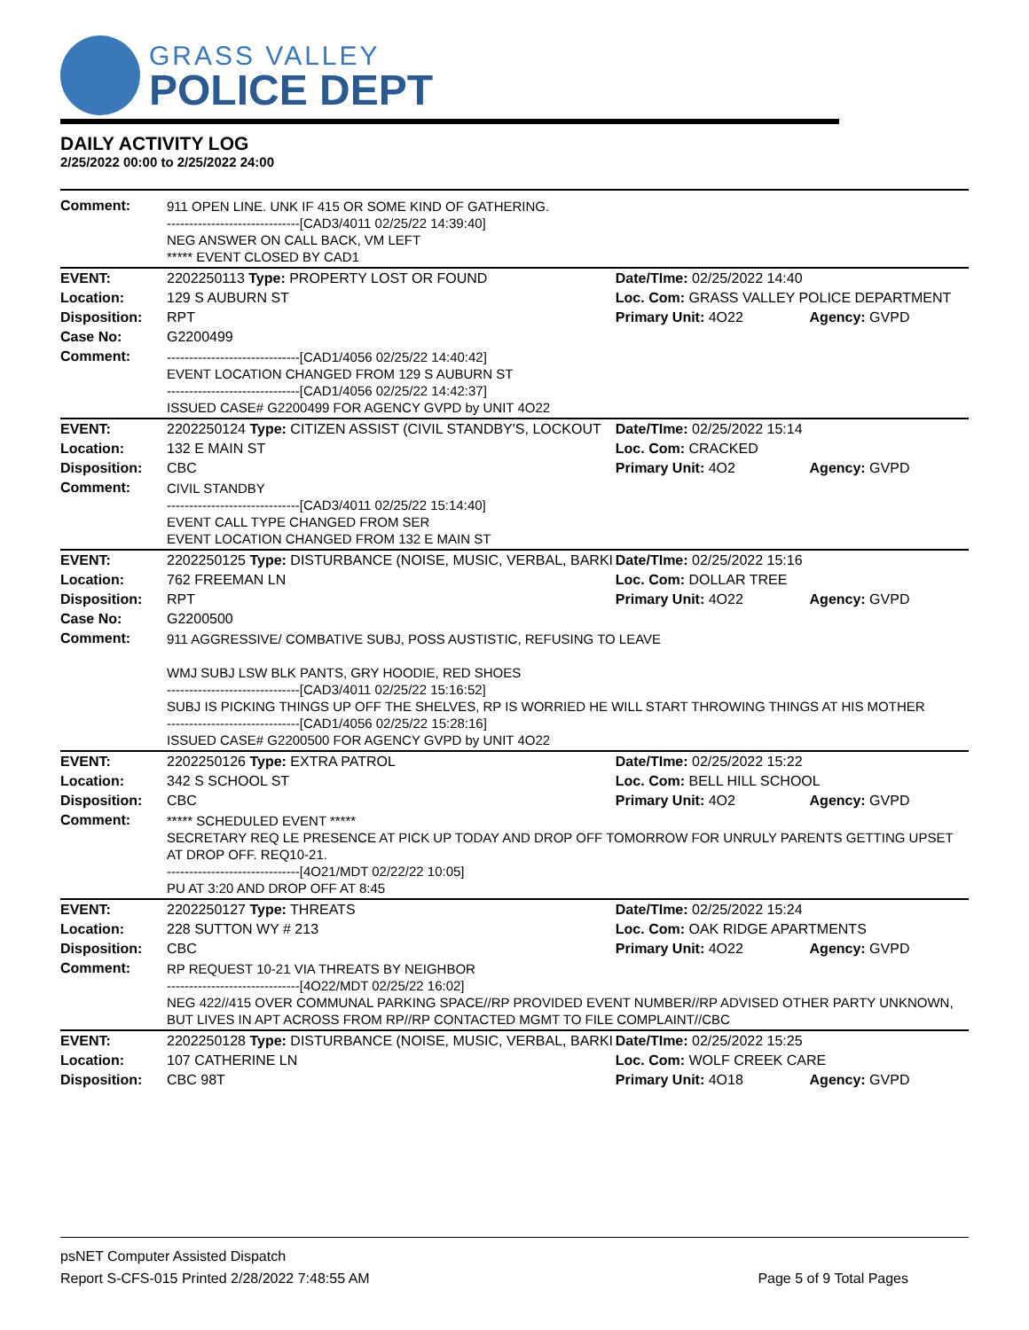GRASS VALLEY
POLICE DEPT
DAILY ACTIVITY LOG
2/25/2022 00:00 to 2/25/2022 24:00
| Comment: | 911 OPEN LINE. UNK IF 415 OR SOME KIND OF GATHERING. ------------------------------[CAD3/4011 02/25/22 14:39:40] NEG ANSWER ON CALL BACK, VM LEFT ***** EVENT CLOSED BY CAD1 | | |
| EVENT: | 2202250113 Type: PROPERTY LOST OR FOUND | Date/TIme: 02/25/2022 14:40 | |
| Location: | 129 S AUBURN ST | Loc. Com: GRASS VALLEY POLICE DEPARTMENT | |
| Disposition: | RPT | Primary Unit: 4O22 | Agency: GVPD |
| Case No: | G2200499 | | |
| Comment: | ------------------------------[CAD1/4056 02/25/22 14:40:42] EVENT LOCATION CHANGED FROM 129 S AUBURN ST ------------------------------[CAD1/4056 02/25/22 14:42:37] ISSUED CASE# G2200499 FOR AGENCY GVPD by UNIT 4O22 | | |
| EVENT: | 2202250124 Type: CITIZEN ASSIST (CIVIL STANDBY'S, LOCKOUT | Date/TIme: 02/25/2022 15:14 | |
| Location: | 132 E MAIN ST | Loc. Com: CRACKED | |
| Disposition: | CBC | Primary Unit: 4O2 | Agency: GVPD |
| Comment: | CIVIL STANDBY ------------------------------[CAD3/4011 02/25/22 15:14:40] EVENT CALL TYPE CHANGED FROM SER EVENT LOCATION CHANGED FROM 132 E MAIN ST | | |
| EVENT: | 2202250125 Type: DISTURBANCE (NOISE, MUSIC, VERBAL, BARKI | Date/TIme: 02/25/2022 15:16 | |
| Location: | 762 FREEMAN LN | Loc. Com: DOLLAR TREE | |
| Disposition: | RPT | Primary Unit: 4O22 | Agency: GVPD |
| Case No: | G2200500 | | |
| Comment: | 911 AGGRESSIVE/ COMBATIVE SUBJ, POSS AUSTISTIC, REFUSING TO LEAVE WMJ SUBJ LSW BLK PANTS, GRY HOODIE, RED SHOES ------------------------------[CAD3/4011 02/25/22 15:16:52] SUBJ IS PICKING THINGS UP OFF THE SHELVES, RP IS WORRIED HE WILL START THROWING THINGS AT HIS MOTHER ------------------------------[CAD1/4056 02/25/22 15:28:16] ISSUED CASE# G2200500 FOR AGENCY GVPD by UNIT 4O22 | | |
| EVENT: | 2202250126 Type: EXTRA PATROL | Date/TIme: 02/25/2022 15:22 | |
| Location: | 342 S SCHOOL ST | Loc. Com: BELL HILL SCHOOL | |
| Disposition: | CBC | Primary Unit: 4O2 | Agency: GVPD |
| Comment: | ***** SCHEDULED EVENT ***** SECRETARY REQ LE PRESENCE AT PICK UP TODAY AND DROP OFF TOMORROW FOR UNRULY PARENTS GETTING UPSET AT DROP OFF. REQ10-21. ------------------------------[4O21/MDT 02/22/22 10:05] PU AT 3:20 AND DROP OFF AT 8:45 | | |
| EVENT: | 2202250127 Type: THREATS | Date/TIme: 02/25/2022 15:24 | |
| Location: | 228 SUTTON WY # 213 | Loc. Com: OAK RIDGE APARTMENTS | |
| Disposition: | CBC | Primary Unit: 4O22 | Agency: GVPD |
| Comment: | RP REQUEST 10-21 VIA THREATS BY NEIGHBOR ------------------------------[4O22/MDT 02/25/22 16:02] NEG 422//415 OVER COMMUNAL PARKING SPACE//RP PROVIDED EVENT NUMBER//RP ADVISED OTHER PARTY UNKNOWN, BUT LIVES IN APT ACROSS FROM RP//RP CONTACTED MGMT TO FILE COMPLAINT//CBC | | |
| EVENT: | 2202250128 Type: DISTURBANCE (NOISE, MUSIC, VERBAL, BARKI | Date/TIme: 02/25/2022 15:25 | |
| Location: | 107 CATHERINE LN | Loc. Com: WOLF CREEK CARE | |
| Disposition: | CBC 98T | Primary Unit: 4O18 | Agency: GVPD |
psNET Computer Assisted Dispatch
Report S-CFS-015 Printed 2/28/2022 7:48:55 AM Page 5 of 9 Total Pages